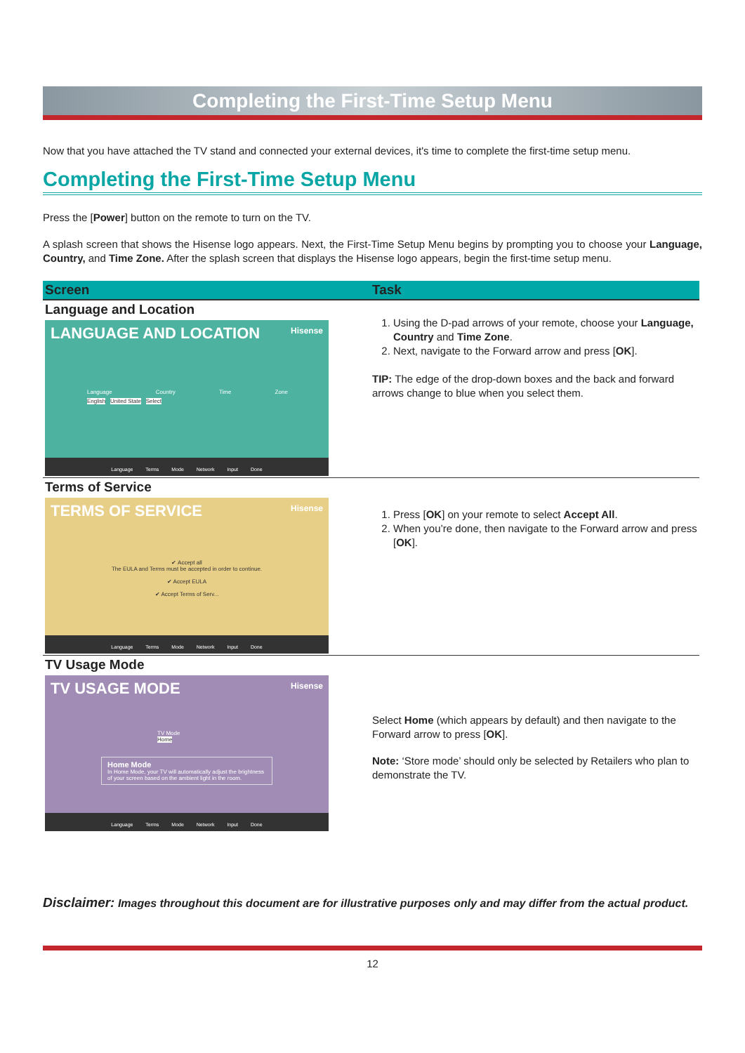Completing the First-Time Setup Menu
Now that you have attached the TV stand and connected your external devices, it's time to complete the first-time setup menu.
Completing the First-Time Setup Menu
Press the [Power] button on the remote to turn on the TV.
A splash screen that shows the Hisense logo appears. Next, the First-Time Setup Menu begins by prompting you to choose your Language, Country, and Time Zone. After the splash screen that displays the Hisense logo appears, begin the first-time setup menu.
| Screen | Task |
| --- | --- |
| Language and Location LANGUAGE AND LOCATION Hisense Language Country Time Zone English United State Select Language Terms Mode Network Input Done | 1. Using the D-pad arrows of your remote, choose your Language, Country and Time Zone . 2. Next, navigate to the Forward arrow and press [ OK ]. TIP: The edge of the drop-down boxes and the back and forward arrows change to blue when you select them. |
| Terms of Service TERMS OF SERVICE Hisense ✔ Accept all The EULA and Terms must be accepted in order to continue. ✔ Accept EULA ✔ Accept Terms of Serv... Language Terms Mode Network Input Done | 1. Press [ OK ] on your remote to select Accept All . 2. When you’re done, then navigate to the Forward arrow and press [ OK ]. |
| TV Usage Mode TV USAGE MODE Hisense TV Mode Home Home Mode In Home Mode, your TV will automatically adjust the brightness of your screen based on the ambient light in the room. Language Terms Mode Network Input Done | Select Home (which appears by default) and then navigate to the Forward arrow to press [ OK ]. Note: ‘Store mode’ should only be selected by Retailers who plan to demonstrate the TV. |
Disclaimer: Images throughout this document are for illustrative purposes only and may differ from the actual product.
12